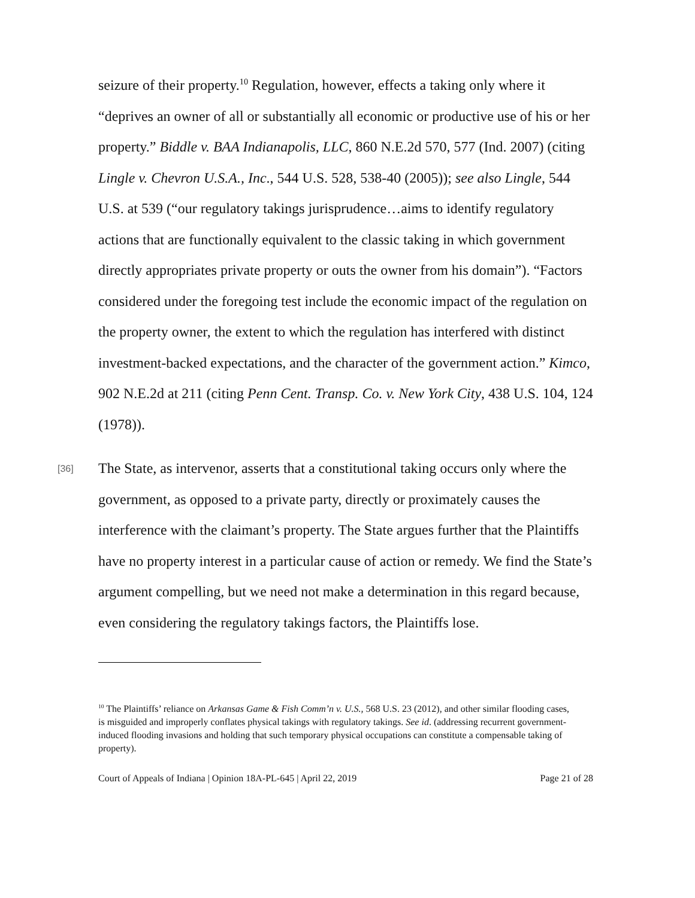seizure of their property.<sup>10</sup> Regulation, however, effects a taking only where it “deprives an owner of all or substantially all economic or productive use of his or her property.” Biddle v. BAA Indianapolis, LLC, 860 N.E.2d 570, 577 (Ind. 2007) (citing Lingle v. Chevron U.S.A., Inc., 544 U.S. 528, 538-40 (2005)); see also Lingle, 544 U.S. at 539 (“our regulatory takings jurisprudence…aims to identify regulatory actions that are functionally equivalent to the classic taking in which government directly appropriates private property or outs the owner from his domain”). “Factors considered under the foregoing test include the economic impact of the regulation on the property owner, the extent to which the regulation has interfered with distinct investment-backed expectations, and the character of the government action.” Kimco, 902 N.E.2d at 211 (citing Penn Cent. Transp. Co. v. New York City, 438 U.S. 104, 124 (1978)).
[36]
The State, as intervenor, asserts that a constitutional taking occurs only where the government, as opposed to a private party, directly or proximately causes the interference with the claimant’s property. The State argues further that the Plaintiffs have no property interest in a particular cause of action or remedy. We find the State’s argument compelling, but we need not make a determination in this regard because, even considering the regulatory takings factors, the Plaintiffs lose.
<sup>10</sup> The Plaintiffs’ reliance on Arkansas Game & Fish Comm’n v. U.S., 568 U.S. 23 (2012), and other similar flooding cases, is misguided and improperly conflates physical takings with regulatory takings. See id. (addressing recurrent government-induced flooding invasions and holding that such temporary physical occupations can constitute a compensable taking of property).
Court of Appeals of Indiana | Opinion 18A-PL-645 | April 22, 2019 Page 21 of 28